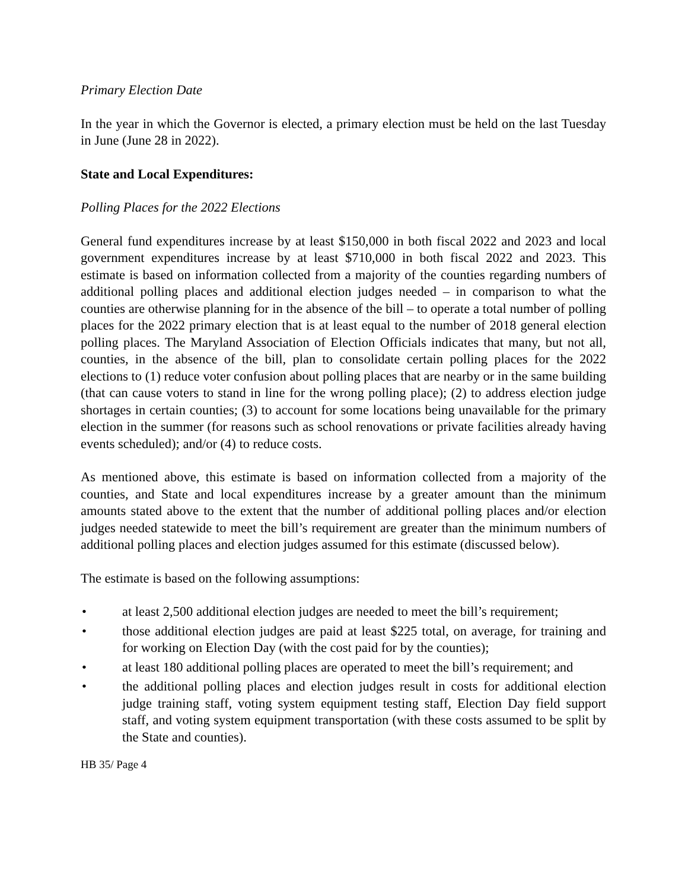Primary Election Date
In the year in which the Governor is elected, a primary election must be held on the last Tuesday in June (June 28 in 2022).
State and Local Expenditures:
Polling Places for the 2022 Elections
General fund expenditures increase by at least $150,000 in both fiscal 2022 and 2023 and local government expenditures increase by at least $710,000 in both fiscal 2022 and 2023. This estimate is based on information collected from a majority of the counties regarding numbers of additional polling places and additional election judges needed – in comparison to what the counties are otherwise planning for in the absence of the bill – to operate a total number of polling places for the 2022 primary election that is at least equal to the number of 2018 general election polling places. The Maryland Association of Election Officials indicates that many, but not all, counties, in the absence of the bill, plan to consolidate certain polling places for the 2022 elections to (1) reduce voter confusion about polling places that are nearby or in the same building (that can cause voters to stand in line for the wrong polling place); (2) to address election judge shortages in certain counties; (3) to account for some locations being unavailable for the primary election in the summer (for reasons such as school renovations or private facilities already having events scheduled); and/or (4) to reduce costs.
As mentioned above, this estimate is based on information collected from a majority of the counties, and State and local expenditures increase by a greater amount than the minimum amounts stated above to the extent that the number of additional polling places and/or election judges needed statewide to meet the bill’s requirement are greater than the minimum numbers of additional polling places and election judges assumed for this estimate (discussed below).
The estimate is based on the following assumptions:
• at least 2,500 additional election judges are needed to meet the bill’s requirement;
• those additional election judges are paid at least $225 total, on average, for training and for working on Election Day (with the cost paid for by the counties);
• at least 180 additional polling places are operated to meet the bill’s requirement; and
• the additional polling places and election judges result in costs for additional election judge training staff, voting system equipment testing staff, Election Day field support staff, and voting system equipment transportation (with these costs assumed to be split by the State and counties).
HB 35/ Page 4